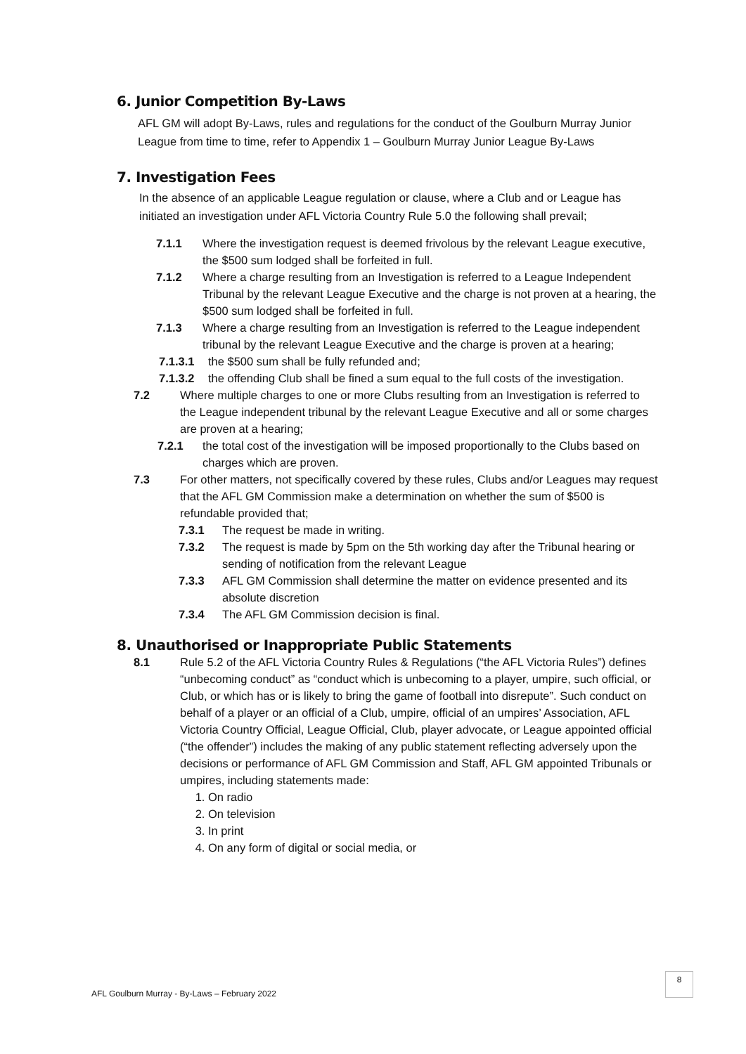6. Junior Competition By-Laws
AFL GM will adopt By-Laws, rules and regulations for the conduct of the Goulburn Murray Junior League from time to time, refer to Appendix 1 – Goulburn Murray Junior League By-Laws
7. Investigation Fees
In the absence of an applicable League regulation or clause, where a Club and or League has initiated an investigation under AFL Victoria Country Rule 5.0 the following shall prevail;
7.1.1 Where the investigation request is deemed frivolous by the relevant League executive, the $500 sum lodged shall be forfeited in full.
7.1.2 Where a charge resulting from an Investigation is referred to a League Independent Tribunal by the relevant League Executive and the charge is not proven at a hearing, the $500 sum lodged shall be forfeited in full.
7.1.3 Where a charge resulting from an Investigation is referred to the League independent tribunal by the relevant League Executive and the charge is proven at a hearing;
7.1.3.1 the $500 sum shall be fully refunded and;
7.1.3.2 the offending Club shall be fined a sum equal to the full costs of the investigation.
7.2 Where multiple charges to one or more Clubs resulting from an Investigation is referred to the League independent tribunal by the relevant League Executive and all or some charges are proven at a hearing;
7.2.1 the total cost of the investigation will be imposed proportionally to the Clubs based on charges which are proven.
7.3 For other matters, not specifically covered by these rules, Clubs and/or Leagues may request that the AFL GM Commission make a determination on whether the sum of $500 is refundable provided that;
7.3.1 The request be made in writing.
7.3.2 The request is made by 5pm on the 5th working day after the Tribunal hearing or sending of notification from the relevant League
7.3.3 AFL GM Commission shall determine the matter on evidence presented and its absolute discretion
7.3.4 The AFL GM Commission decision is final.
8. Unauthorised or Inappropriate Public Statements
8.1 Rule 5.2 of the AFL Victoria Country Rules & Regulations (“the AFL Victoria Rules”) defines “unbecoming conduct” as “conduct which is unbecoming to a player, umpire, such official, or Club, or which has or is likely to bring the game of football into disrepute”. Such conduct on behalf of a player or an official of a Club, umpire, official of an umpires’ Association, AFL Victoria Country Official, League Official, Club, player advocate, or League appointed official (“the offender”) includes the making of any public statement reflecting adversely upon the decisions or performance of AFL GM Commission and Staff, AFL GM appointed Tribunals or umpires, including statements made:
1. On radio
2. On television
3. In print
4. On any form of digital or social media, or
AFL Goulburn Murray - By-Laws – February 2022
8